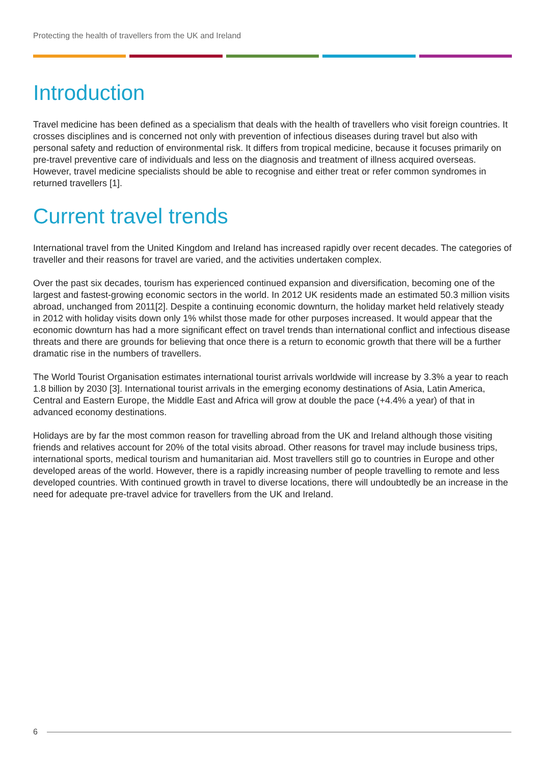Protecting the health of travellers from the UK and Ireland
Introduction
Travel medicine has been defined as a specialism that deals with the health of travellers who visit foreign countries. It crosses disciplines and is concerned not only with prevention of infectious diseases during travel but also with personal safety and reduction of environmental risk. It differs from tropical medicine, because it focuses primarily on pre-travel preventive care of individuals and less on the diagnosis and treatment of illness acquired overseas. However, travel medicine specialists should be able to recognise and either treat or refer common syndromes in returned travellers [1].
Current travel trends
International travel from the United Kingdom and Ireland has increased rapidly over recent decades. The categories of traveller and their reasons for travel are varied, and the activities undertaken complex.
Over the past six decades, tourism has experienced continued expansion and diversification, becoming one of the largest and fastest-growing economic sectors in the world. In 2012 UK residents made an estimated 50.3 million visits abroad, unchanged from 2011[2]. Despite a continuing economic downturn, the holiday market held relatively steady in 2012 with holiday visits down only 1% whilst those made for other purposes increased. It would appear that the economic downturn has had a more significant effect on travel trends than international conflict and infectious disease threats and there are grounds for believing that once there is a return to economic growth that there will be a further dramatic rise in the numbers of travellers.
The World Tourist Organisation estimates international tourist arrivals worldwide will increase by 3.3% a year to reach 1.8 billion by 2030 [3]. International tourist arrivals in the emerging economy destinations of Asia, Latin America, Central and Eastern Europe, the Middle East and Africa will grow at double the pace (+4.4% a year) of that in advanced economy destinations.
Holidays are by far the most common reason for travelling abroad from the UK and Ireland although those visiting friends and relatives account for 20% of the total visits abroad. Other reasons for travel may include business trips, international sports, medical tourism and humanitarian aid. Most travellers still go to countries in Europe and other developed areas of the world. However, there is a rapidly increasing number of people travelling to remote and less developed countries. With continued growth in travel to diverse locations, there will undoubtedly be an increase in the need for adequate pre-travel advice for travellers from the UK and Ireland.
6